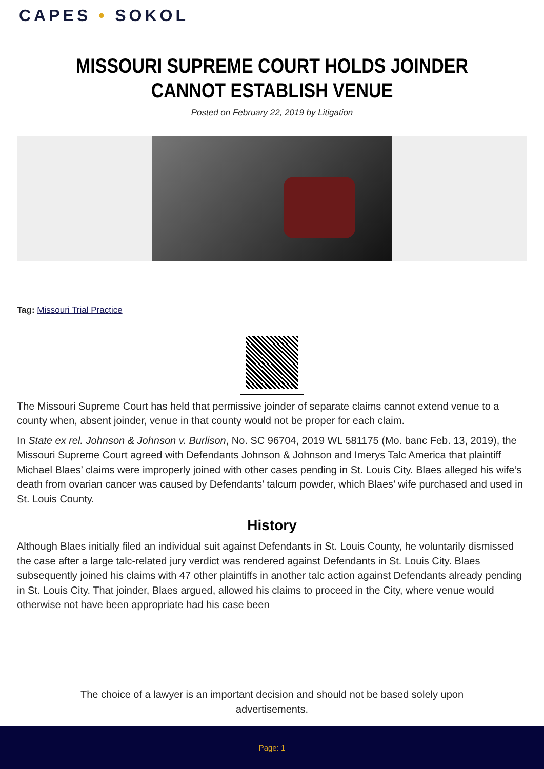CAPES • SOKOL
MISSOURI SUPREME COURT HOLDS JOINDER CANNOT ESTABLISH VENUE
Posted on February 22, 2019 by Litigation
Tag: Missouri Trial Practice
The Missouri Supreme Court has held that permissive joinder of separate claims cannot extend venue to a county when, absent joinder, venue in that county would not be proper for each claim.
In State ex rel. Johnson & Johnson v. Burlison, No. SC 96704, 2019 WL 581175 (Mo. banc Feb. 13, 2019), the Missouri Supreme Court agreed with Defendants Johnson & Johnson and Imerys Talc America that plaintiff Michael Blaes’ claims were improperly joined with other cases pending in St. Louis City. Blaes alleged his wife’s death from ovarian cancer was caused by Defendants’ talcum powder, which Blaes’ wife purchased and used in St. Louis County.
History
Although Blaes initially filed an individual suit against Defendants in St. Louis County, he voluntarily dismissed the case after a large talc-related jury verdict was rendered against Defendants in St. Louis City. Blaes subsequently joined his claims with 47 other plaintiffs in another talc action against Defendants already pending in St. Louis City. That joinder, Blaes argued, allowed his claims to proceed in the City, where venue would otherwise not have been appropriate had his case been
The choice of a lawyer is an important decision and should not be based solely upon advertisements.
Page: 1